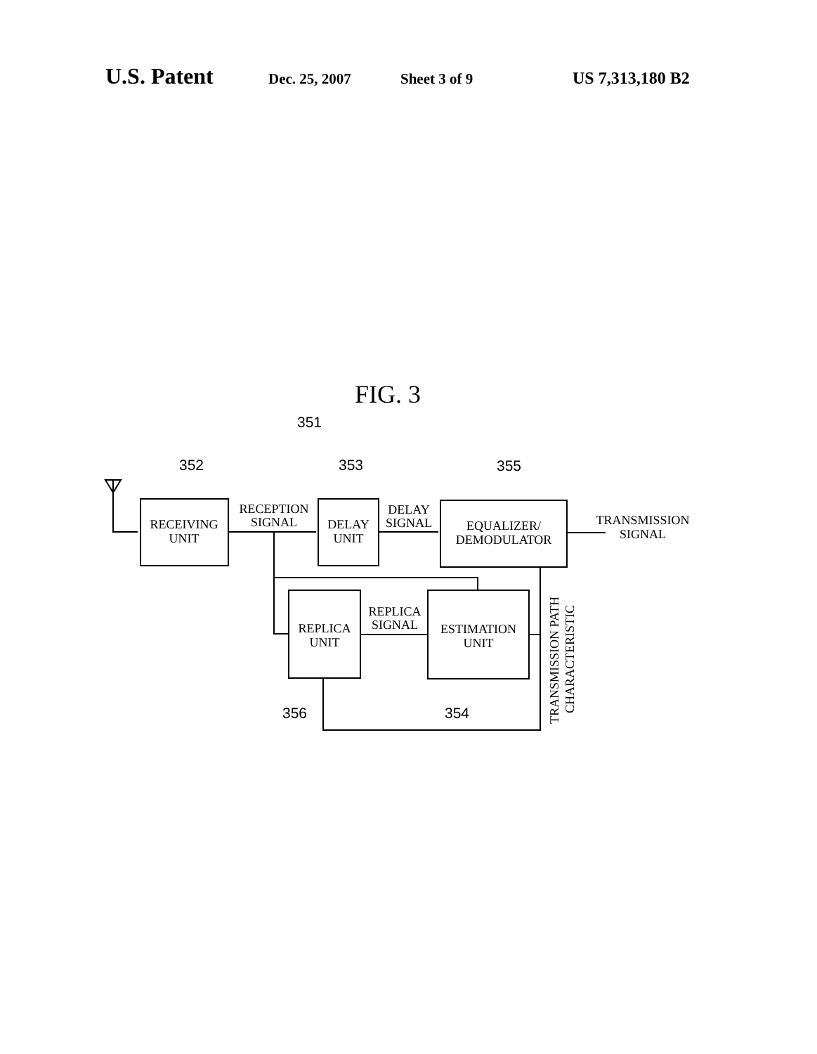U.S. Patent Dec. 25, 2007 Sheet 3 of 9 US 7,313,180 B2
FIG. 3
351
352
353
355
RECEIVING
UNIT
RECEPTION
SIGNAL
DELAY
UNIT
DELAY
SIGNAL
EQUALIZER/
DEMODULATOR
TRANSMISSION
SIGNAL
REPLICA
UNIT
REPLICA
SIGNAL
ESTIMATION
UNIT
356
354
TRANSMISSION PATH
CHARACTERISTIC